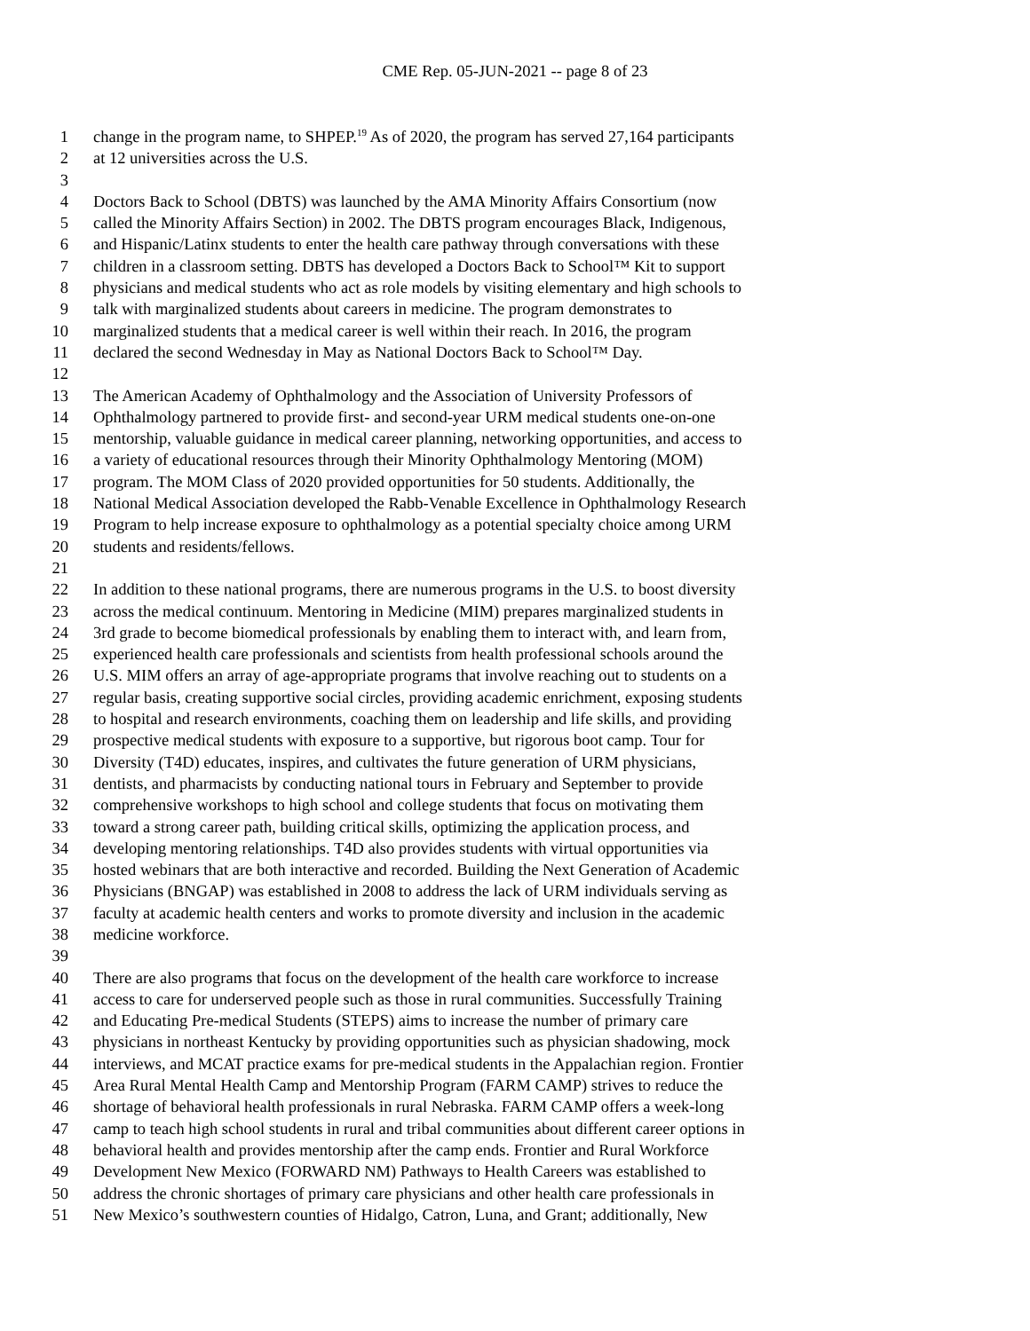CME Rep. 05-JUN-2021 -- page 8 of 23
1 change in the program name, to SHPEP.<sup>19</sup> As of 2020, the program has served 27,164 participants
2 at 12 universities across the U.S.
3
4 Doctors Back to School (DBTS) was launched by the AMA Minority Affairs Consortium (now
5 called the Minority Affairs Section) in 2002. The DBTS program encourages Black, Indigenous,
6 and Hispanic/Latinx students to enter the health care pathway through conversations with these
7 children in a classroom setting. DBTS has developed a Doctors Back to School™ Kit to support
8 physicians and medical students who act as role models by visiting elementary and high schools to
9 talk with marginalized students about careers in medicine. The program demonstrates to
10 marginalized students that a medical career is well within their reach. In 2016, the program
11 declared the second Wednesday in May as National Doctors Back to School™ Day.
12
13 The American Academy of Ophthalmology and the Association of University Professors of
14 Ophthalmology partnered to provide first- and second-year URM medical students one-on-one
15 mentorship, valuable guidance in medical career planning, networking opportunities, and access to
16 a variety of educational resources through their Minority Ophthalmology Mentoring (MOM)
17 program. The MOM Class of 2020 provided opportunities for 50 students. Additionally, the
18 National Medical Association developed the Rabb-Venable Excellence in Ophthalmology Research
19 Program to help increase exposure to ophthalmology as a potential specialty choice among URM
20 students and residents/fellows.
21
22 In addition to these national programs, there are numerous programs in the U.S. to boost diversity
23 across the medical continuum. Mentoring in Medicine (MIM) prepares marginalized students in
24 3rd grade to become biomedical professionals by enabling them to interact with, and learn from,
25 experienced health care professionals and scientists from health professional schools around the
26 U.S. MIM offers an array of age-appropriate programs that involve reaching out to students on a
27 regular basis, creating supportive social circles, providing academic enrichment, exposing students
28 to hospital and research environments, coaching them on leadership and life skills, and providing
29 prospective medical students with exposure to a supportive, but rigorous boot camp. Tour for
30 Diversity (T4D) educates, inspires, and cultivates the future generation of URM physicians,
31 dentists, and pharmacists by conducting national tours in February and September to provide
32 comprehensive workshops to high school and college students that focus on motivating them
33 toward a strong career path, building critical skills, optimizing the application process, and
34 developing mentoring relationships. T4D also provides students with virtual opportunities via
35 hosted webinars that are both interactive and recorded. Building the Next Generation of Academic
36 Physicians (BNGAP) was established in 2008 to address the lack of URM individuals serving as
37 faculty at academic health centers and works to promote diversity and inclusion in the academic
38 medicine workforce.
39
40 There are also programs that focus on the development of the health care workforce to increase
41 access to care for underserved people such as those in rural communities. Successfully Training
42 and Educating Pre-medical Students (STEPS) aims to increase the number of primary care
43 physicians in northeast Kentucky by providing opportunities such as physician shadowing, mock
44 interviews, and MCAT practice exams for pre-medical students in the Appalachian region. Frontier
45 Area Rural Mental Health Camp and Mentorship Program (FARM CAMP) strives to reduce the
46 shortage of behavioral health professionals in rural Nebraska. FARM CAMP offers a week-long
47 camp to teach high school students in rural and tribal communities about different career options in
48 behavioral health and provides mentorship after the camp ends. Frontier and Rural Workforce
49 Development New Mexico (FORWARD NM) Pathways to Health Careers was established to
50 address the chronic shortages of primary care physicians and other health care professionals in
51 New Mexico’s southwestern counties of Hidalgo, Catron, Luna, and Grant; additionally, New